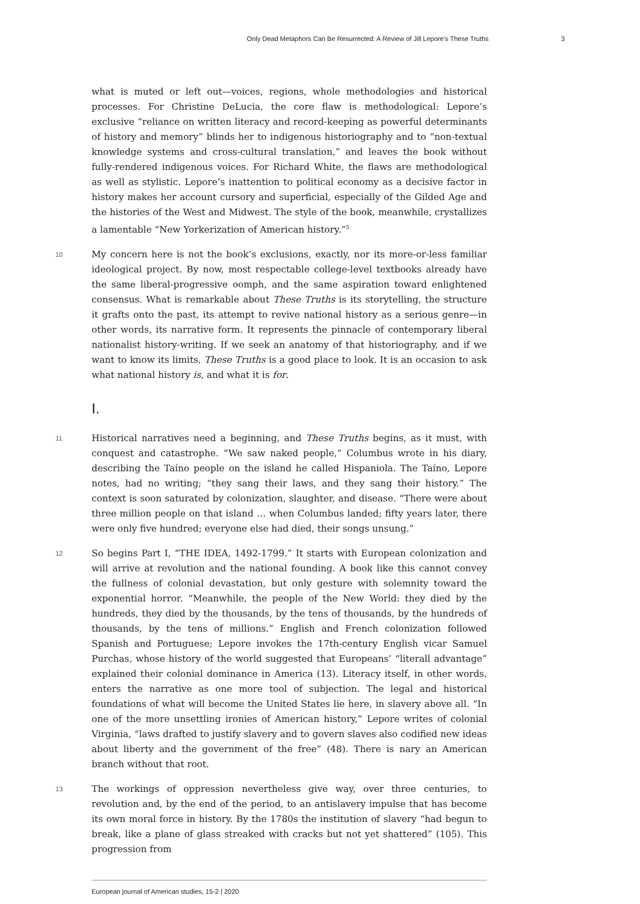Only Dead Metaphors Can Be Resurrected: A Review of Jill Lepore’s These Truths 3
what is muted or left out—voices, regions, whole methodologies and historical processes. For Christine DeLucia, the core flaw is methodological: Lepore’s exclusive “reliance on written literacy and record-keeping as powerful determinants of history and memory” blinds her to indigenous historiography and to “non-textual knowledge systems and cross-cultural translation,” and leaves the book without fully-rendered indigenous voices. For Richard White, the flaws are methodological as well as stylistic. Lepore’s inattention to political economy as a decisive factor in history makes her account cursory and superficial, especially of the Gilded Age and the histories of the West and Midwest. The style of the book, meanwhile, crystallizes a lamentable “New Yorkerization of American history.”<sup>5</sup>
10 My concern here is not the book’s exclusions, exactly, nor its more-or-less familiar ideological project. By now, most respectable college-level textbooks already have the same liberal-progressive oomph, and the same aspiration toward enlightened consensus. What is remarkable about These Truths is its storytelling, the structure it grafts onto the past, its attempt to revive national history as a serious genre—in other words, its narrative form. It represents the pinnacle of contemporary liberal nationalist history-writing. If we seek an anatomy of that historiography, and if we want to know its limits, These Truths is a good place to look. It is an occasion to ask what national history is, and what it is for.
I.
11 Historical narratives need a beginning, and These Truths begins, as it must, with conquest and catastrophe. “We saw naked people,” Columbus wrote in his diary, describing the Taíno people on the island he called Hispaniola. The Taíno, Lepore notes, had no writing; “they sang their laws, and they sang their history.” The context is soon saturated by colonization, slaughter, and disease. “There were about three million people on that island … when Columbus landed; fifty years later, there were only five hundred; everyone else had died, their songs unsung.”
12 So begins Part I, “THE IDEA, 1492-1799.” It starts with European colonization and will arrive at revolution and the national founding. A book like this cannot convey the fullness of colonial devastation, but only gesture with solemnity toward the exponential horror. “Meanwhile, the people of the New World: they died by the hundreds, they died by the thousands, by the tens of thousands, by the hundreds of thousands, by the tens of millions.” English and French colonization followed Spanish and Portuguese; Lepore invokes the 17th-century English vicar Samuel Purchas, whose history of the world suggested that Europeans’ “literall advantage” explained their colonial dominance in America (13). Literacy itself, in other words, enters the narrative as one more tool of subjection. The legal and historical foundations of what will become the United States lie here, in slavery above all. “In one of the more unsettling ironies of American history,” Lepore writes of colonial Virginia, “laws drafted to justify slavery and to govern slaves also codified new ideas about liberty and the government of the free” (48). There is nary an American branch without that root.
13 The workings of oppression nevertheless give way, over three centuries, to revolution and, by the end of the period, to an antislavery impulse that has become its own moral force in history. By the 1780s the institution of slavery “had begun to break, like a plane of glass streaked with cracks but not yet shattered” (105). This progression from
European journal of American studies, 15-2 | 2020